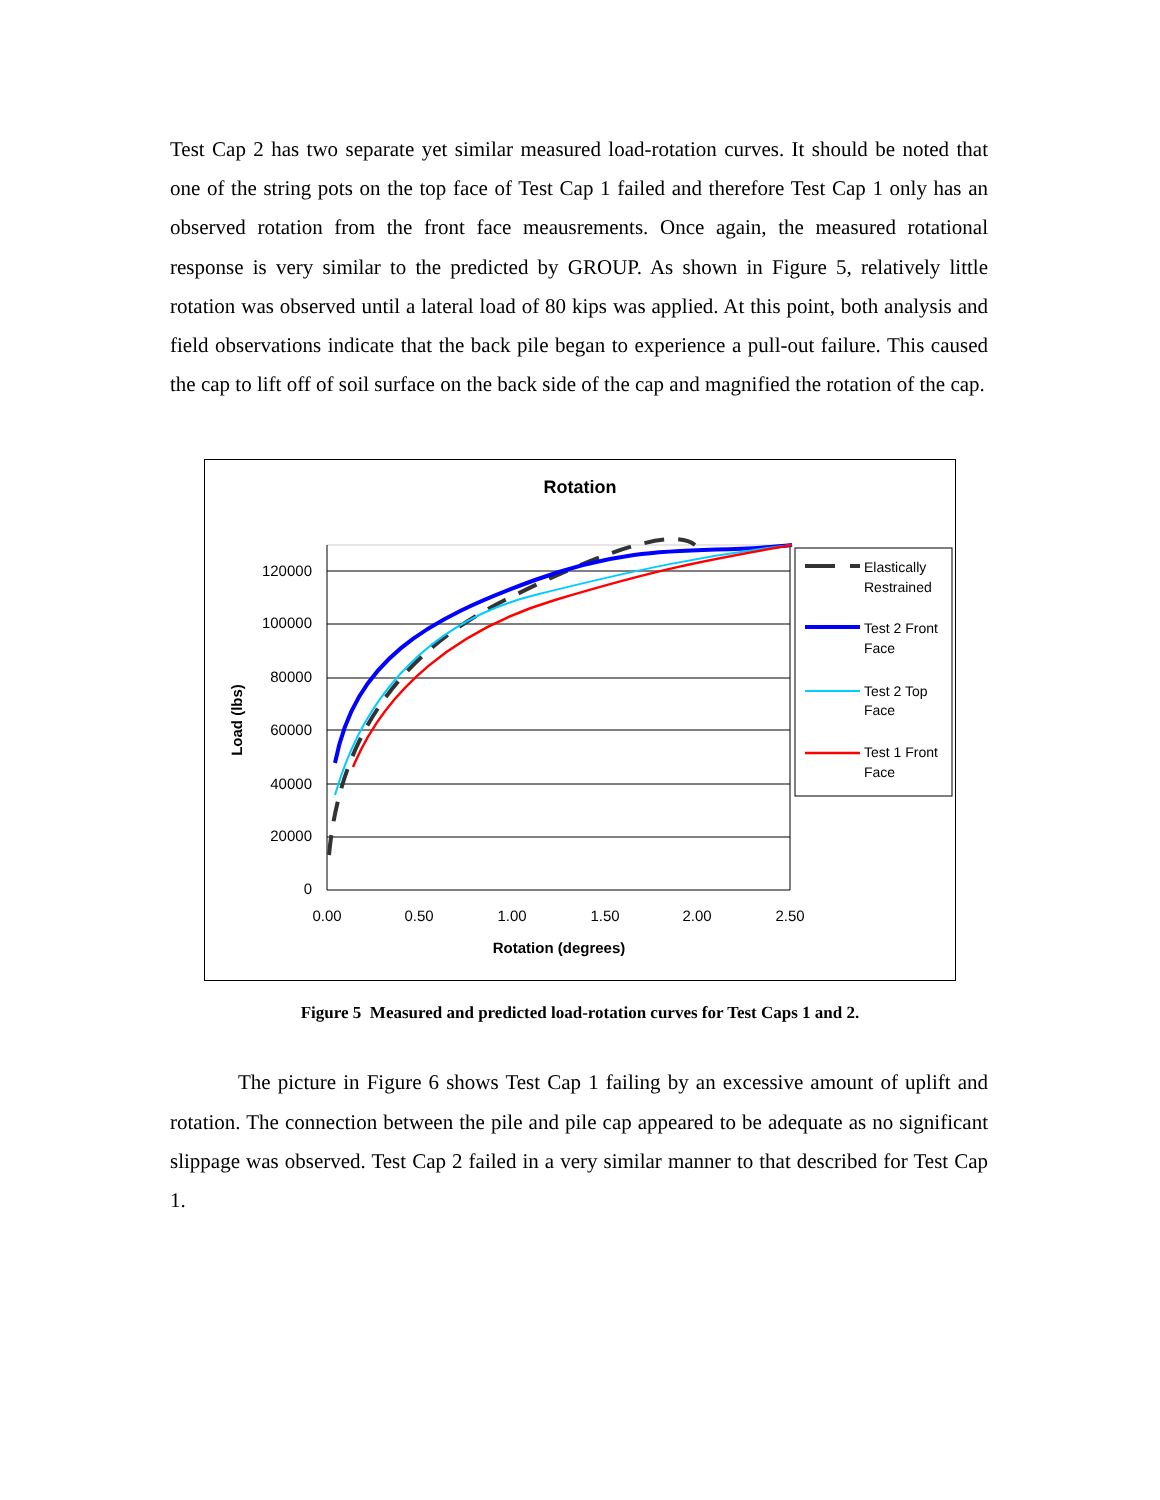Test Cap 2 has two separate yet similar measured load-rotation curves. It should be noted that one of the string pots on the top face of Test Cap 1 failed and therefore Test Cap 1 only has an observed rotation from the front face meausrements. Once again, the measured rotational response is very similar to the predicted by GROUP. As shown in Figure 5, relatively little rotation was observed until a lateral load of 80 kips was applied. At this point, both analysis and field observations indicate that the back pile began to experience a pull-out failure. This caused the cap to lift off of soil surface on the back side of the cap and magnified the rotation of the cap.
Rotation
120000
100000
80000
60000
40000
20000
0
0.00
0.50
1.00
1.50
2.00
2.50
Rotation (degrees)
Load (lbs)
Elastically
Restrained
Test 2 Front
Face
Test 2 Top
Face
Test 1 Front
Face
Figure 5 Measured and predicted load-rotation curves for Test Caps 1 and 2.
The picture in Figure 6 shows Test Cap 1 failing by an excessive amount of uplift and rotation. The connection between the pile and pile cap appeared to be adequate as no significant slippage was observed. Test Cap 2 failed in a very similar manner to that described for Test Cap 1.